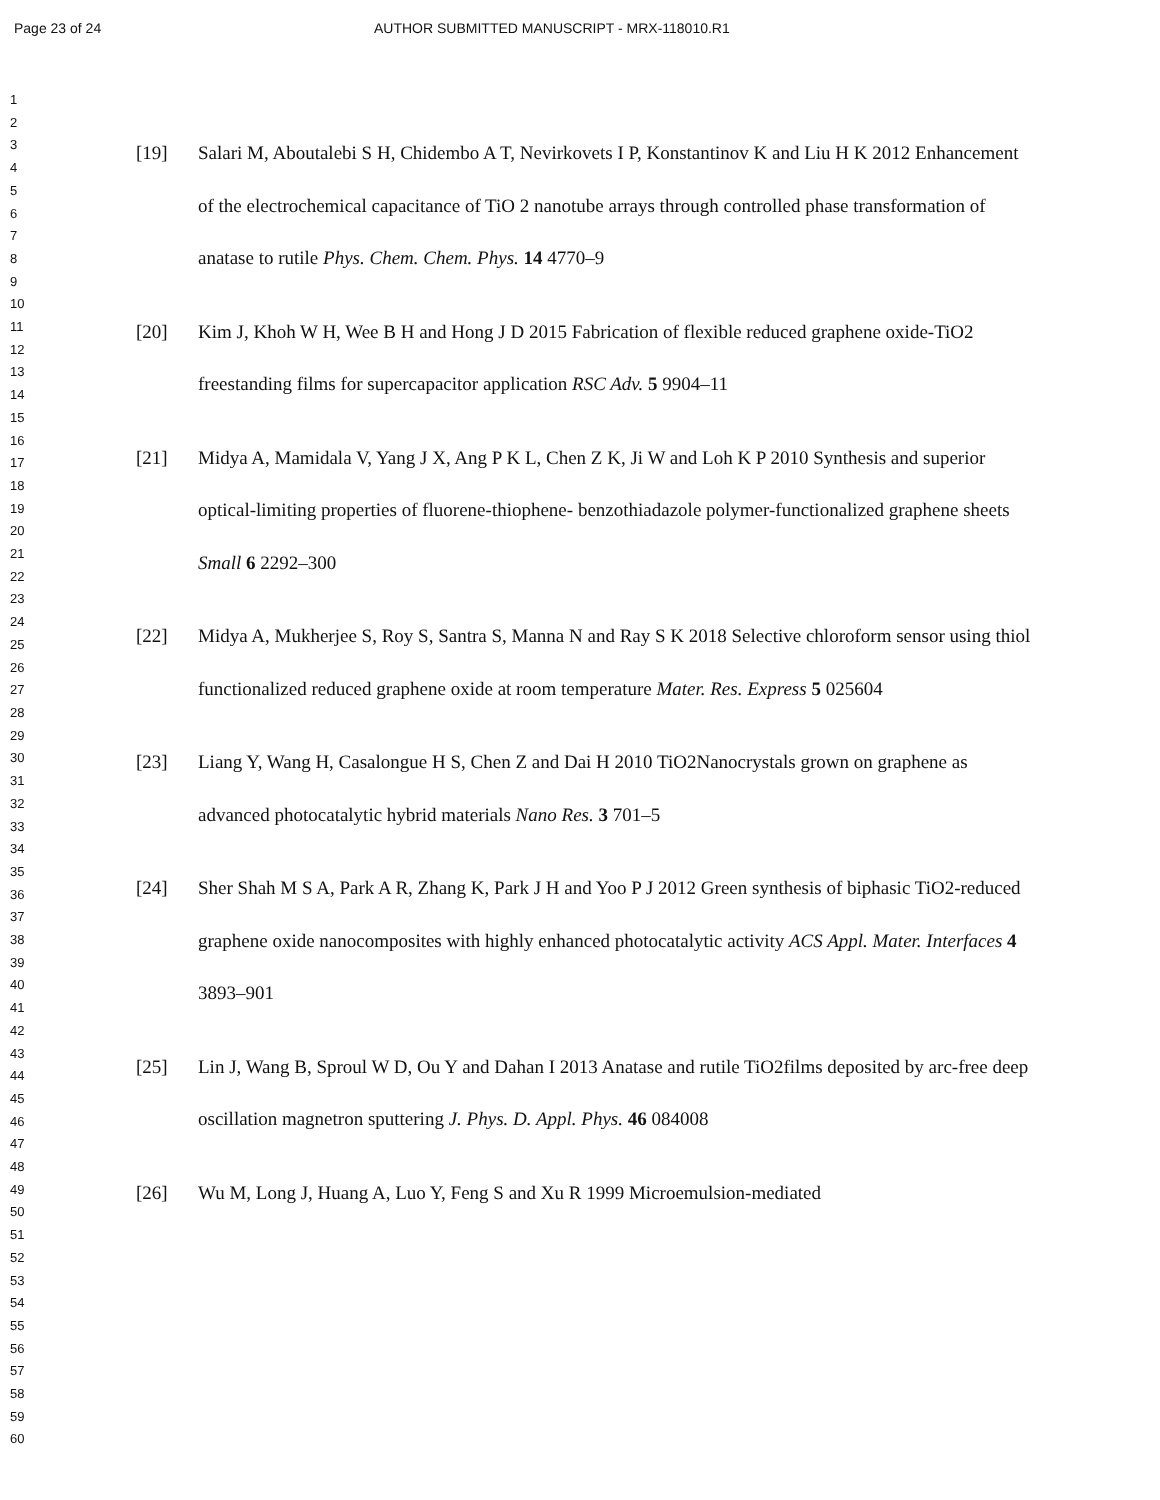Page 23 of 24 AUTHOR SUBMITTED MANUSCRIPT - MRX-118010.R1
1
2
3
4
5
6
7
8
9
10
11
12
13
14
15
16
17
18
19
20
21
22
23
24
25
26
27
28
29
30
31
32
33
34
35
36
37
38
39
40
41
42
43
44
45
46
47
48
49
50
51
52
53
54
55
56
57
58
59
60
[19] Salari M, Aboutalebi S H, Chidembo A T, Nevirkovets I P, Konstantinov K and Liu H K 2012 Enhancement of the electrochemical capacitance of TiO 2 nanotube arrays through controlled phase transformation of anatase to rutile Phys. Chem. Chem. Phys. 14 4770–9
[20] Kim J, Khoh W H, Wee B H and Hong J D 2015 Fabrication of flexible reduced graphene oxide-TiO2 freestanding films for supercapacitor application RSC Adv. 5 9904–11
[21] Midya A, Mamidala V, Yang J X, Ang P K L, Chen Z K, Ji W and Loh K P 2010 Synthesis and superior optical-limiting properties of fluorene-thiophene- benzothiadazole polymer-functionalized graphene sheets Small 6 2292–300
[22] Midya A, Mukherjee S, Roy S, Santra S, Manna N and Ray S K 2018 Selective chloroform sensor using thiol functionalized reduced graphene oxide at room temperature Mater. Res. Express 5 025604
[23] Liang Y, Wang H, Casalongue H S, Chen Z and Dai H 2010 TiO2Nanocrystals grown on graphene as advanced photocatalytic hybrid materials Nano Res. 3 701–5
[24] Sher Shah M S A, Park A R, Zhang K, Park J H and Yoo P J 2012 Green synthesis of biphasic TiO2-reduced graphene oxide nanocomposites with highly enhanced photocatalytic activity ACS Appl. Mater. Interfaces 4 3893–901
[25] Lin J, Wang B, Sproul W D, Ou Y and Dahan I 2013 Anatase and rutile TiO2films deposited by arc-free deep oscillation magnetron sputtering J. Phys. D. Appl. Phys. 46 084008
[26] Wu M, Long J, Huang A, Luo Y, Feng S and Xu R 1999 Microemulsion-mediated